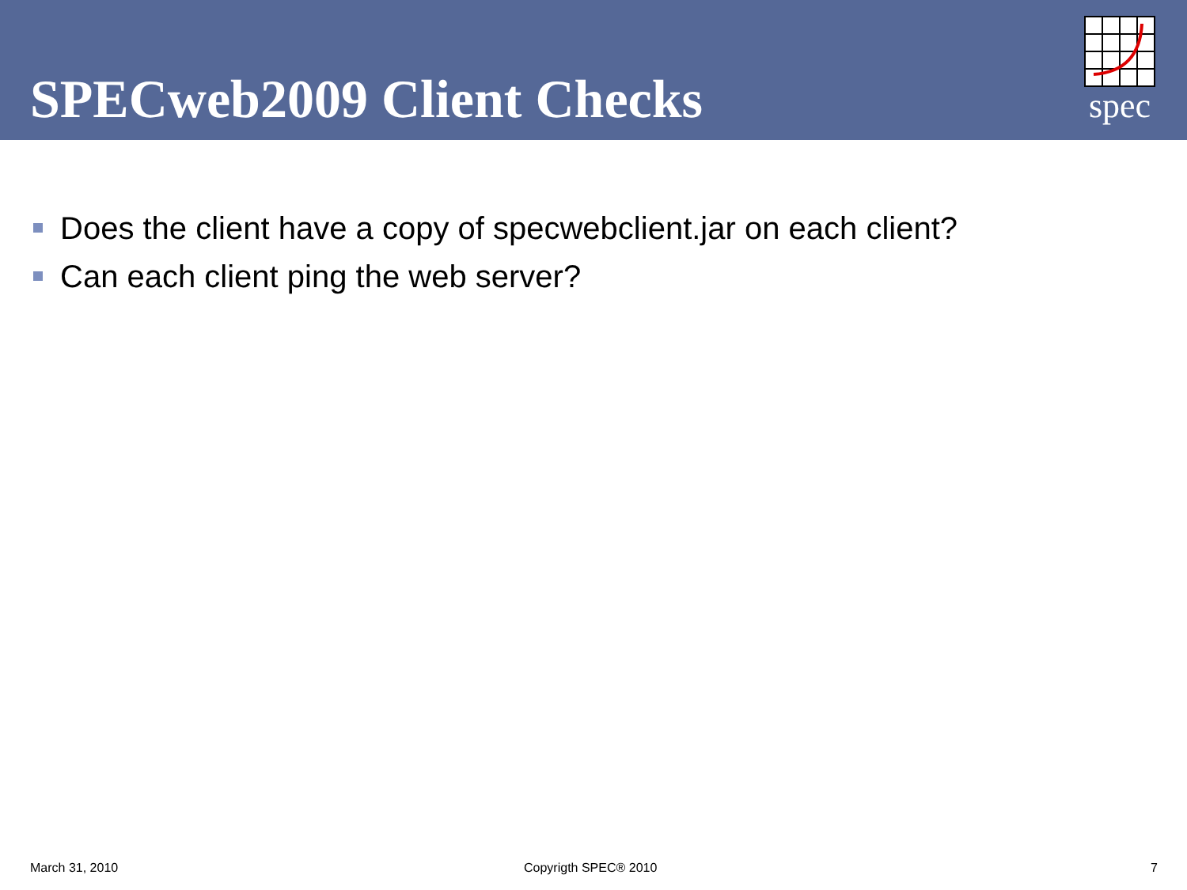SPECweb2009 Client Checks
spec
Does the client have a copy of specwebclient.jar on each client?
Can each client ping the web server?
March 31, 2010 Copyrigth SPEC® 2010 7